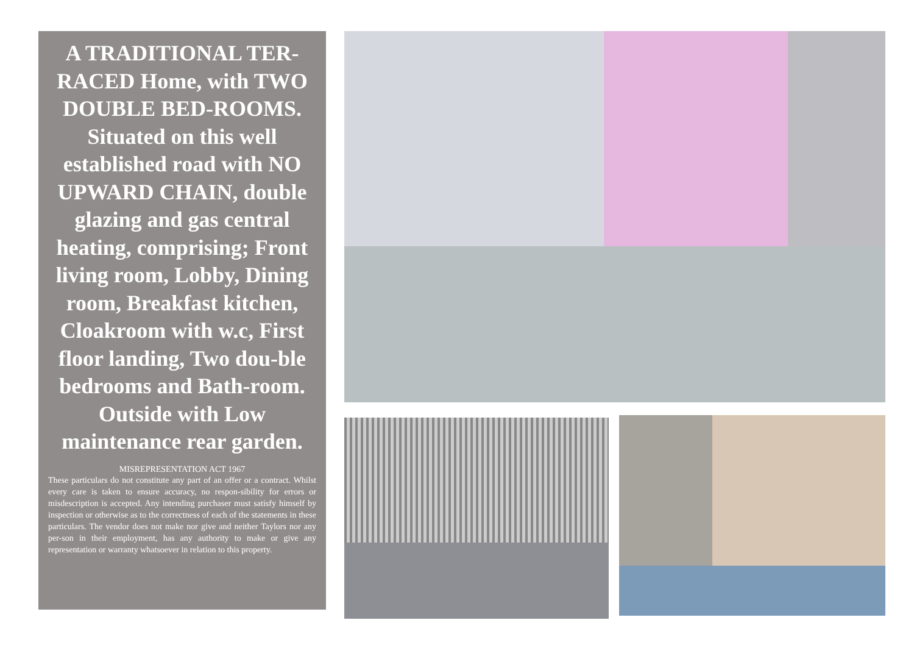A TRADITIONAL TER-RACED Home, with TWO DOUBLE BED-ROOMS. Situated on this well established road with NO UPWARD CHAIN, double glazing and gas central heating, comprising; Front living room, Lobby, Dining room, Breakfast kitchen, Cloakroom with w.c, First floor landing, Two dou-ble bedrooms and Bath-room. Outside with Low maintenance rear garden.
MISREPRESENTATION ACT 1967
These particulars do not constitute any part of an offer or a contract. Whilst every care is taken to ensure accuracy, no respon-sibility for errors or misdescription is accepted. Any intending purchaser must satisfy himself by inspection or otherwise as to the correctness of each of the statements in these particulars. The vendor does not make nor give and neither Taylors nor any per-son in their employment, has any authority to make or give any representation or warranty whatsoever in relation to this property.